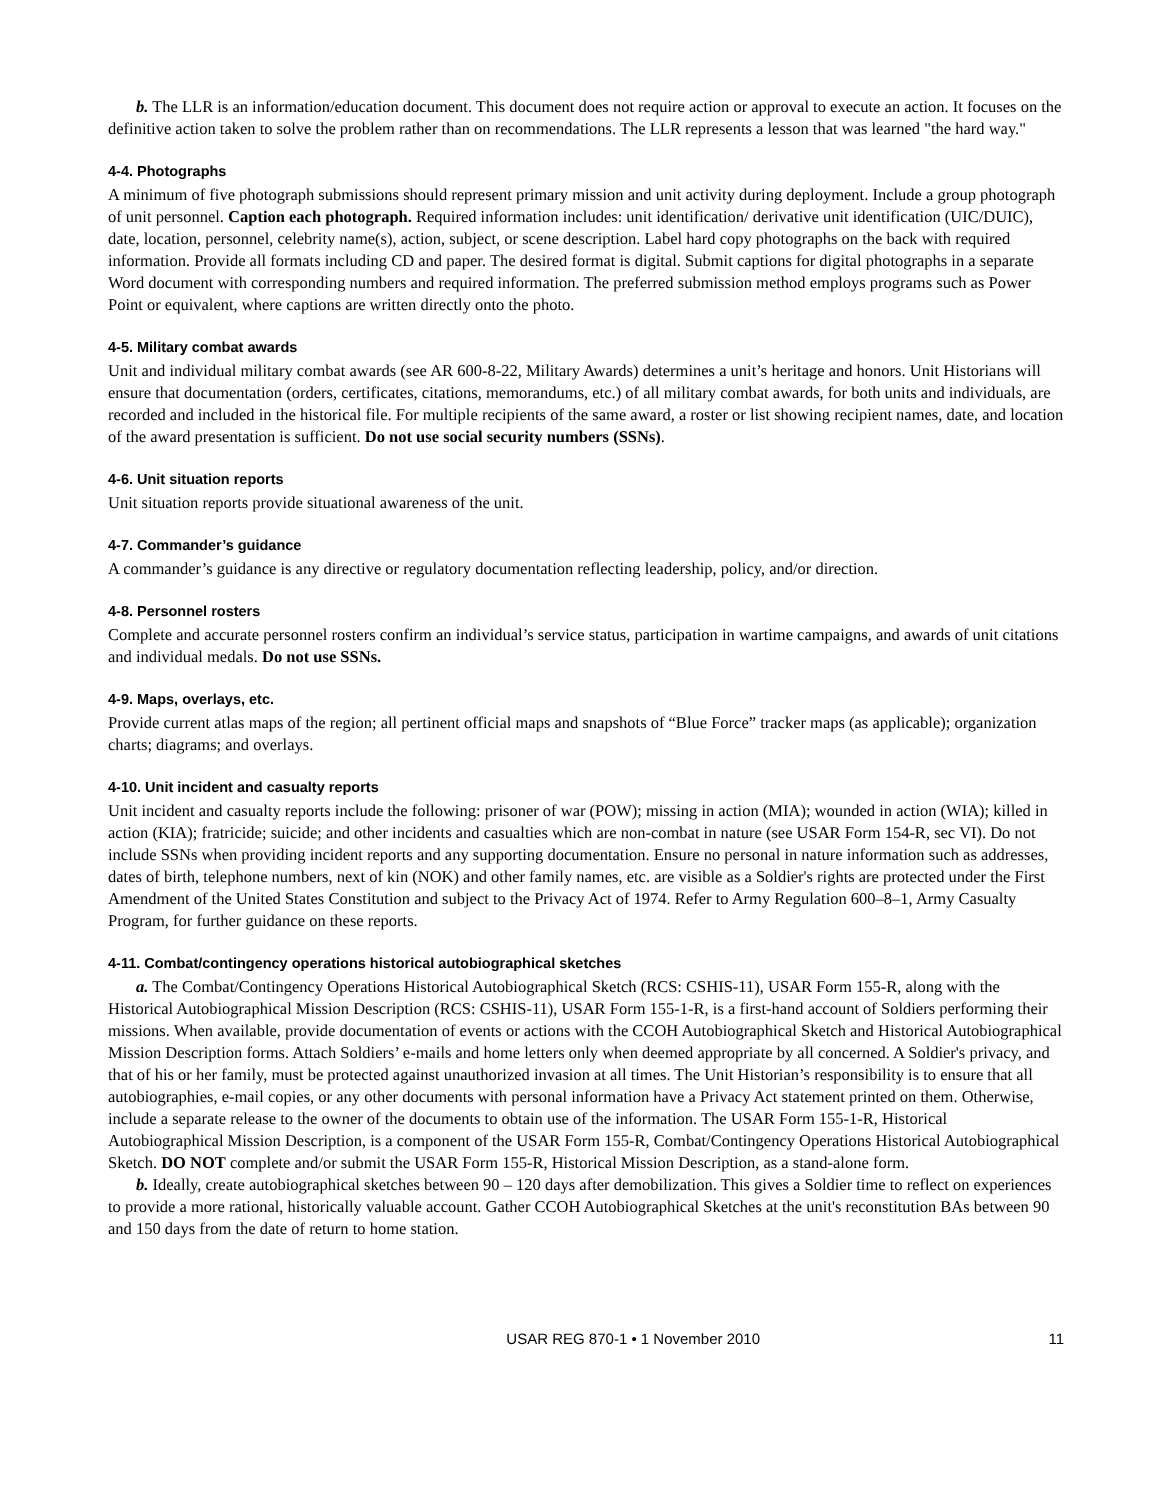b. The LLR is an information/education document. This document does not require action or approval to execute an action. It focuses on the definitive action taken to solve the problem rather than on recommendations. The LLR represents a lesson that was learned "the hard way."
4-4. Photographs
A minimum of five photograph submissions should represent primary mission and unit activity during deployment. Include a group photograph of unit personnel. Caption each photograph. Required information includes: unit identification/ derivative unit identification (UIC/DUIC), date, location, personnel, celebrity name(s), action, subject, or scene description. Label hard copy photographs on the back with required information. Provide all formats including CD and paper. The desired format is digital. Submit captions for digital photographs in a separate Word document with corresponding numbers and required information. The preferred submission method employs programs such as Power Point or equivalent, where captions are written directly onto the photo.
4-5. Military combat awards
Unit and individual military combat awards (see AR 600-8-22, Military Awards) determines a unit’s heritage and honors. Unit Historians will ensure that documentation (orders, certificates, citations, memorandums, etc.) of all military combat awards, for both units and individuals, are recorded and included in the historical file. For multiple recipients of the same award, a roster or list showing recipient names, date, and location of the award presentation is sufficient. Do not use social security numbers (SSNs).
4-6. Unit situation reports
Unit situation reports provide situational awareness of the unit.
4-7. Commander’s guidance
A commander’s guidance is any directive or regulatory documentation reflecting leadership, policy, and/or direction.
4-8. Personnel rosters
Complete and accurate personnel rosters confirm an individual’s service status, participation in wartime campaigns, and awards of unit citations and individual medals. Do not use SSNs.
4-9. Maps, overlays, etc.
Provide current atlas maps of the region; all pertinent official maps and snapshots of “Blue Force” tracker maps (as applicable); organization charts; diagrams; and overlays.
4-10. Unit incident and casualty reports
Unit incident and casualty reports include the following: prisoner of war (POW); missing in action (MIA); wounded in action (WIA); killed in action (KIA); fratricide; suicide; and other incidents and casualties which are non-combat in nature (see USAR Form 154-R, sec VI). Do not include SSNs when providing incident reports and any supporting documentation. Ensure no personal in nature information such as addresses, dates of birth, telephone numbers, next of kin (NOK) and other family names, etc. are visible as a Soldier's rights are protected under the First Amendment of the United States Constitution and subject to the Privacy Act of 1974. Refer to Army Regulation 600–8–1, Army Casualty Program, for further guidance on these reports.
4-11. Combat/contingency operations historical autobiographical sketches
a. The Combat/Contingency Operations Historical Autobiographical Sketch (RCS: CSHIS-11), USAR Form 155-R, along with the Historical Autobiographical Mission Description (RCS: CSHIS-11), USAR Form 155-1-R, is a first-hand account of Soldiers performing their missions. When available, provide documentation of events or actions with the CCOH Autobiographical Sketch and Historical Autobiographical Mission Description forms. Attach Soldiers’ e-mails and home letters only when deemed appropriate by all concerned. A Soldier's privacy, and that of his or her family, must be protected against unauthorized invasion at all times. The Unit Historian’s responsibility is to ensure that all autobiographies, e-mail copies, or any other documents with personal information have a Privacy Act statement printed on them. Otherwise, include a separate release to the owner of the documents to obtain use of the information. The USAR Form 155-1-R, Historical Autobiographical Mission Description, is a component of the USAR Form 155-R, Combat/Contingency Operations Historical Autobiographical Sketch. DO NOT complete and/or submit the USAR Form 155-R, Historical Mission Description, as a stand-alone form.
b. Ideally, create autobiographical sketches between 90 – 120 days after demobilization. This gives a Soldier time to reflect on experiences to provide a more rational, historically valuable account. Gather CCOH Autobiographical Sketches at the unit's reconstitution BAs between 90 and 150 days from the date of return to home station.
USAR REG 870-1 • 1 November 2010 11